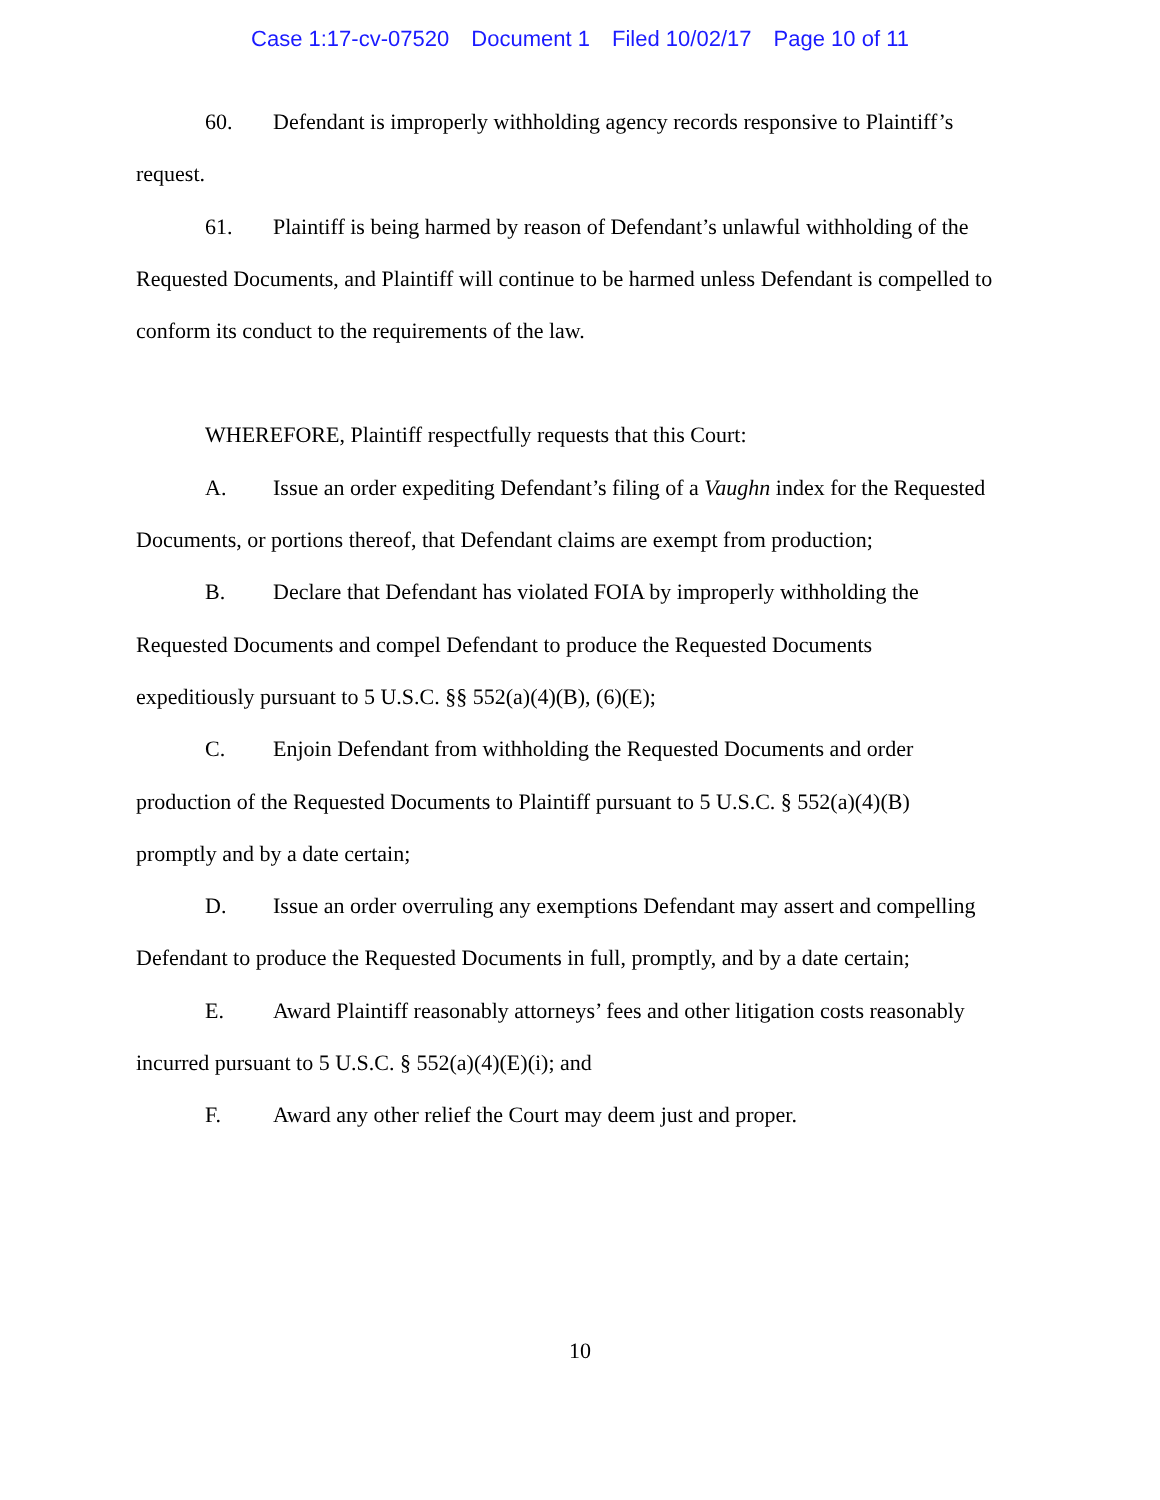Case 1:17-cv-07520 Document 1 Filed 10/02/17 Page 10 of 11
60. Defendant is improperly withholding agency records responsive to Plaintiff’s request.
61. Plaintiff is being harmed by reason of Defendant’s unlawful withholding of the Requested Documents, and Plaintiff will continue to be harmed unless Defendant is compelled to conform its conduct to the requirements of the law.
WHEREFORE, Plaintiff respectfully requests that this Court:
A. Issue an order expediting Defendant’s filing of a Vaughn index for the Requested Documents, or portions thereof, that Defendant claims are exempt from production;
B. Declare that Defendant has violated FOIA by improperly withholding the
Requested Documents and compel Defendant to produce the Requested Documents
expeditiously pursuant to 5 U.S.C. §§ 552(a)(4)(B), (6)(E);
C. Enjoin Defendant from withholding the Requested Documents and order
production of the Requested Documents to Plaintiff pursuant to 5 U.S.C. § 552(a)(4)(B)
promptly and by a date certain;
D. Issue an order overruling any exemptions Defendant may assert and compelling Defendant to produce the Requested Documents in full, promptly, and by a date certain;
E. Award Plaintiff reasonably attorneys’ fees and other litigation costs reasonably incurred pursuant to 5 U.S.C. § 552(a)(4)(E)(i); and
F. Award any other relief the Court may deem just and proper.
10